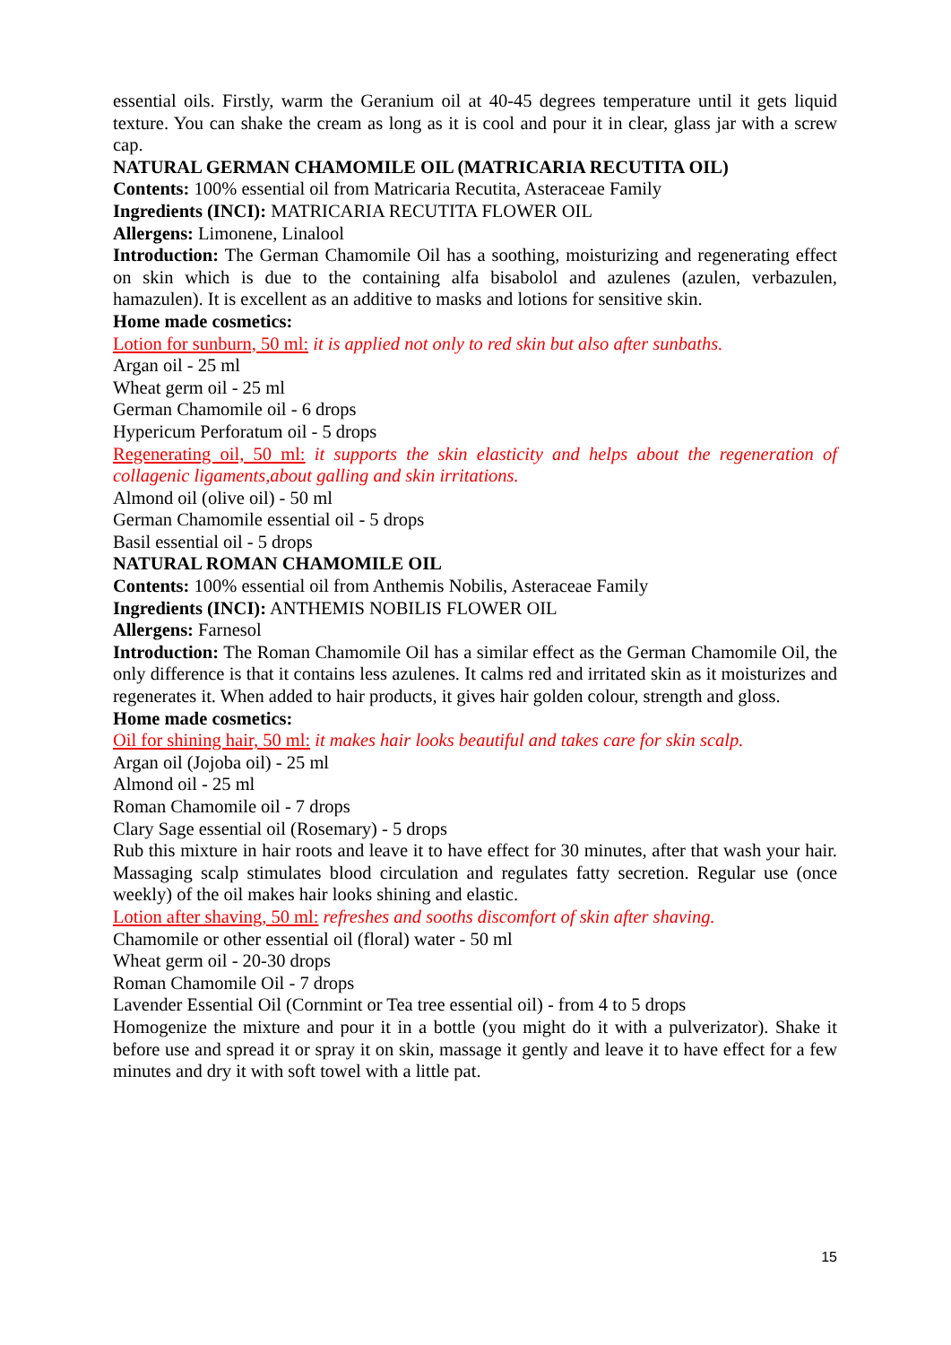essential oils. Firstly, warm the Geranium oil at 40-45 degrees temperature until it gets liquid texture. You can shake the cream as long as it is cool and pour it in clear, glass jar with a screw cap.
NATURAL GERMAN CHAMOMILE OIL (MATRICARIA RECUTITA OIL)
Contents: 100% essential oil from Matricaria Recutita, Asteraceae Family
Ingredients (INCI): MATRICARIA RECUTITA FLOWER OIL
Allergens: Limonene, Linalool
Introduction: The German Chamomile Oil has a soothing, moisturizing and regenerating effect on skin which is due to the containing alfa bisabolol and azulenes (azulen, verbazulen, hamazulen). It is excellent as an additive to masks and lotions for sensitive skin.
Home made cosmetics:
Lotion for sunburn, 50 ml: it is applied not only to red skin but also after sunbaths.
Argan oil - 25 ml
Wheat germ oil - 25 ml
German Chamomile oil - 6 drops
Hypericum Perforatum oil - 5 drops
Regenerating oil, 50 ml: it supports the skin elasticity and helps about the regeneration of collagenic ligaments,about galling and skin irritations.
Almond oil (olive oil) - 50 ml
German Chamomile essential oil - 5 drops
Basil essential oil - 5 drops
NATURAL ROMAN CHAMOMILE OIL
Contents: 100% essential oil from Anthemis Nobilis, Asteraceae Family
Ingredients (INCI): ANTHEMIS NOBILIS FLOWER OIL
Allergens: Farnesol
Introduction: The Roman Chamomile Oil has a similar effect as the German Chamomile Oil, the only difference is that it contains less azulenes. It calms red and irritated skin as it moisturizes and regenerates it. When added to hair products, it gives hair golden colour, strength and gloss.
Home made cosmetics:
Oil for shining hair, 50 ml: it makes hair looks beautiful and takes care for skin scalp.
Argan oil (Jojoba oil) - 25 ml
Almond oil - 25 ml
Roman Chamomile oil - 7 drops
Clary Sage essential oil (Rosemary) - 5 drops
Rub this mixture in hair roots and leave it to have effect for 30 minutes, after that wash your hair. Massaging scalp stimulates blood circulation and regulates fatty secretion. Regular use (once weekly) of the oil makes hair looks shining and elastic.
Lotion after shaving, 50 ml: refreshes and sooths discomfort of skin after shaving.
Chamomile or other essential oil (floral) water - 50 ml
Wheat germ oil - 20-30 drops
Roman Chamomile Oil - 7 drops
Lavender Essential Oil (Cornmint or Tea tree essential oil) - from 4 to 5 drops
Homogenize the mixture and pour it in a bottle (you might do it with a pulverizator). Shake it before use and spread it or spray it on skin, massage it gently and leave it to have effect for a few minutes and dry it with soft towel with a little pat.
15